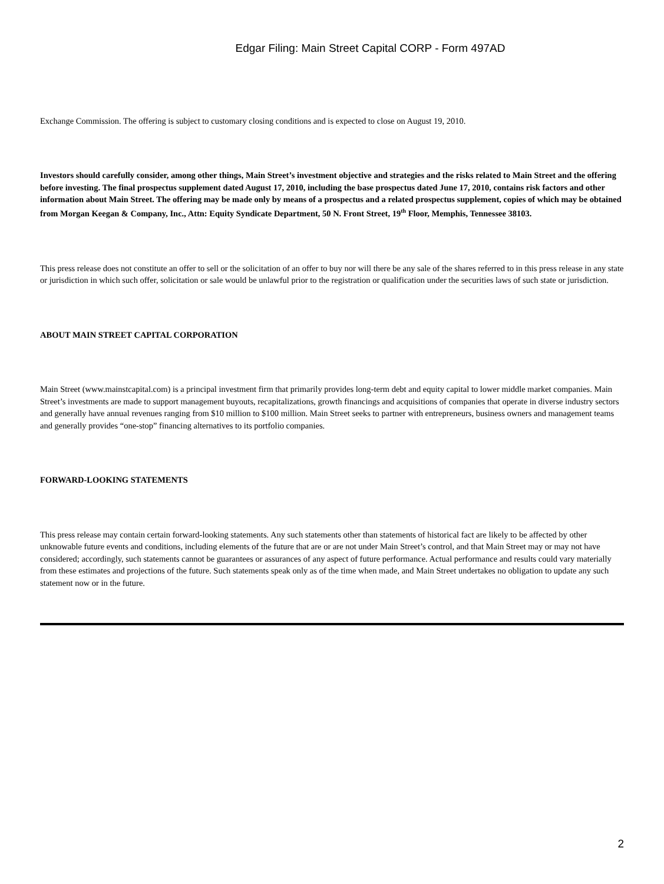Edgar Filing: Main Street Capital CORP - Form 497AD
Exchange Commission. The offering is subject to customary closing conditions and is expected to close on August 19, 2010.
Investors should carefully consider, among other things, Main Street’s investment objective and strategies and the risks related to Main Street and the offering before investing. The final prospectus supplement dated August 17, 2010, including the base prospectus dated June 17, 2010, contains risk factors and other information about Main Street. The offering may be made only by means of a prospectus and a related prospectus supplement, copies of which may be obtained from Morgan Keegan & Company, Inc., Attn: Equity Syndicate Department, 50 N. Front Street, 19<sup>th</sup> Floor, Memphis, Tennessee 38103.
This press release does not constitute an offer to sell or the solicitation of an offer to buy nor will there be any sale of the shares referred to in this press release in any state or jurisdiction in which such offer, solicitation or sale would be unlawful prior to the registration or qualification under the securities laws of such state or jurisdiction.
ABOUT MAIN STREET CAPITAL CORPORATION
Main Street (www.mainstcapital.com) is a principal investment firm that primarily provides long-term debt and equity capital to lower middle market companies. Main Street’s investments are made to support management buyouts, recapitalizations, growth financings and acquisitions of companies that operate in diverse industry sectors and generally have annual revenues ranging from $10 million to $100 million. Main Street seeks to partner with entrepreneurs, business owners and management teams and generally provides “one-stop” financing alternatives to its portfolio companies.
FORWARD-LOOKING STATEMENTS
This press release may contain certain forward-looking statements. Any such statements other than statements of historical fact are likely to be affected by other unknowable future events and conditions, including elements of the future that are or are not under Main Street’s control, and that Main Street may or may not have considered; accordingly, such statements cannot be guarantees or assurances of any aspect of future performance. Actual performance and results could vary materially from these estimates and projections of the future. Such statements speak only as of the time when made, and Main Street undertakes no obligation to update any such statement now or in the future.
2